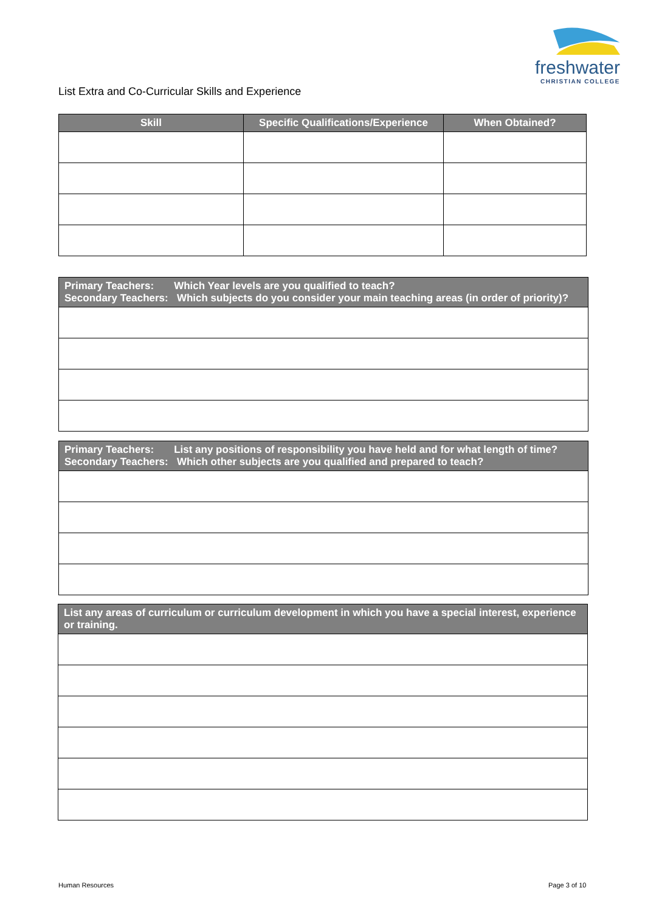freshwater
CHRISTIAN COLLEGE
List Extra and Co-Curricular Skills and Experience
| Skill | Specific Qualifications/Experience | When Obtained? |
| --- | --- | --- |
| Primary Teachers: Which Year levels are you qualified to teach? Secondary Teachers: Which subjects do you consider your main teaching areas (in order of priority)? |
| --- |
| Primary Teachers: List any positions of responsibility you have held and for what length of time? Secondary Teachers: Which other subjects are you qualified and prepared to teach? |
| --- |
| List any areas of curriculum or curriculum development in which you have a special interest, experience or training. |
| --- |
Human Resources Page 3 of 10